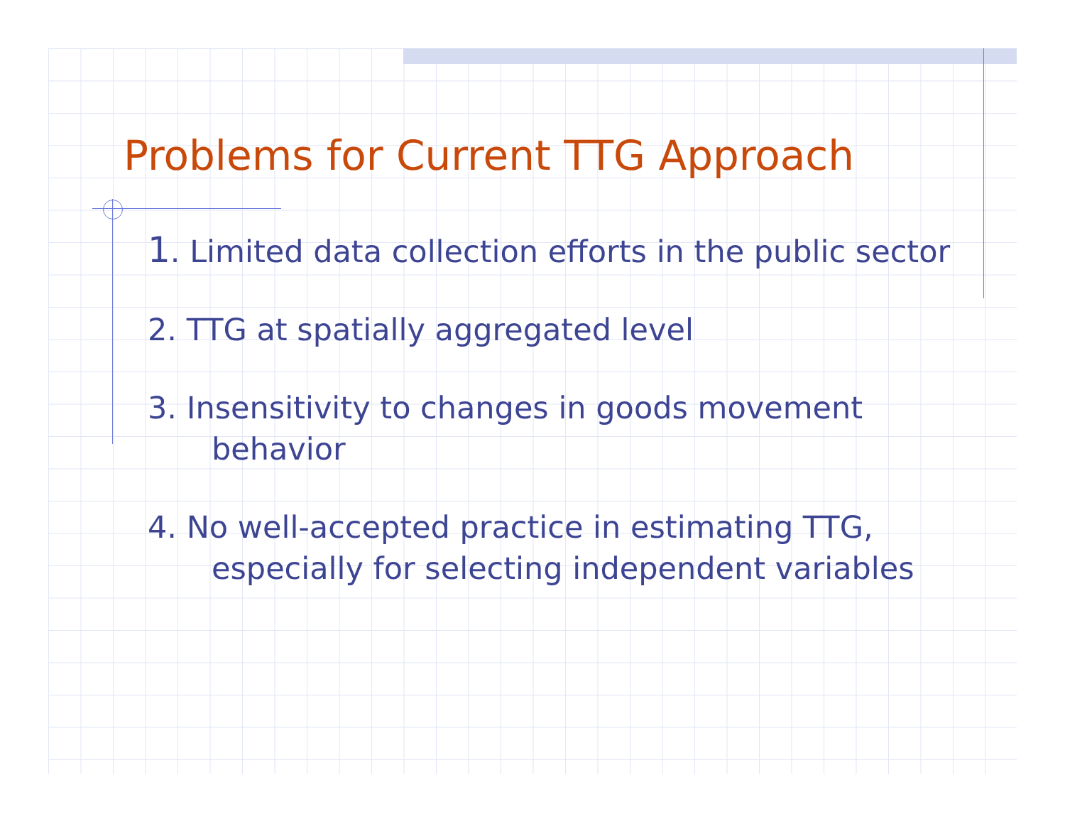Problems for Current TTG Approach
1. Limited data collection efforts in the public sector
2. TTG at spatially aggregated level
3. Insensitivity to changes in goods movement behavior
4. No well-accepted practice in estimating TTG, especially for selecting independent variables